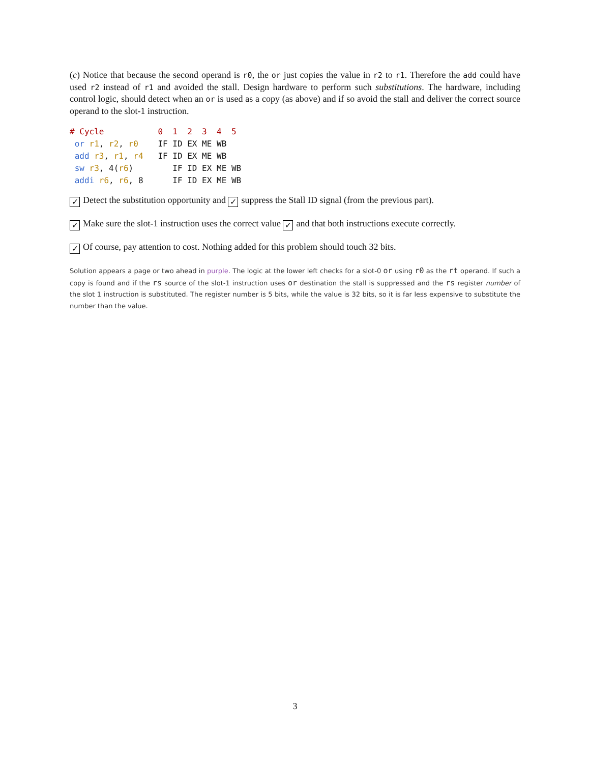(c) Notice that because the second operand is r0, the or just copies the value in r2 to r1. Therefore the add could have used r2 instead of r1 and avoided the stall. Design hardware to perform such substitutions. The hardware, including control logic, should detect when an or is used as a copy (as above) and if so avoid the stall and deliver the correct source operand to the slot-1 instruction.
# Cycle           0  1  2  3  4  5
 or r1, r2, r0    IF ID EX ME WB
 add r3, r1, r4   IF ID EX ME WB
 sw r3, 4(r6)        IF ID EX ME WB
 addi r6, r6, 8      IF ID EX ME WB
✓ Detect the substitution opportunity and ✓ suppress the Stall ID signal (from the previous part).
✓ Make sure the slot-1 instruction uses the correct value ✓ and that both instructions execute correctly.
✓ Of course, pay attention to cost. Nothing added for this problem should touch 32 bits.
Solution appears a page or two ahead in purple. The logic at the lower left checks for a slot-0 or using r0 as the rt operand. If such a copy is found and if the rs source of the slot-1 instruction uses or destination the stall is suppressed and the rs register number of the slot 1 instruction is substituted. The register number is 5 bits, while the value is 32 bits, so it is far less expensive to substitute the number than the value.
3